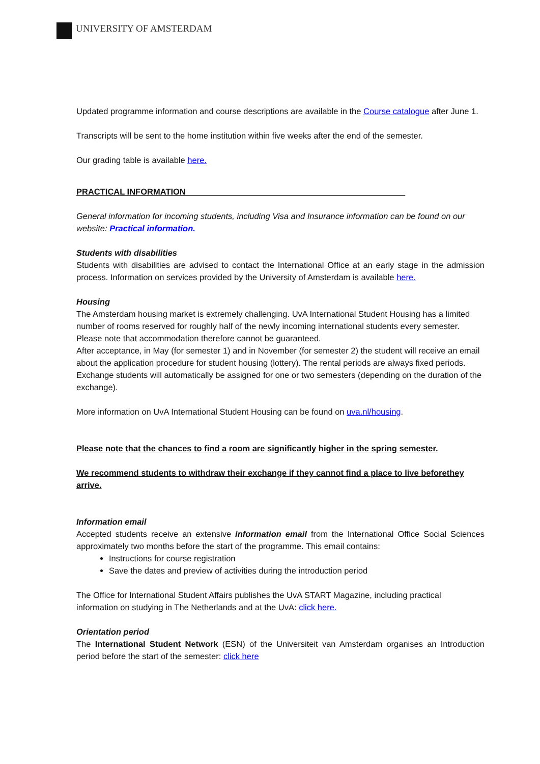UNIVERSITY OF AMSTERDAM
Updated programme information and course descriptions are available in the Course catalogue after June 1.
Transcripts will be sent to the home institution within five weeks after the end of the semester.
Our grading table is available here.
PRACTICAL INFORMATION_______________________________________________
General information for incoming students, including Visa and Insurance information can be found on our website: Practical information.
Students with disabilities
Students with disabilities are advised to contact the International Office at an early stage in the admission process. Information on services provided by the University of Amsterdam is available here.
Housing
The Amsterdam housing market is extremely challenging. UvA International Student Housing has a limited number of rooms reserved for roughly half of the newly incoming international students every semester. Please note that accommodation therefore cannot be guaranteed.
After acceptance, in May (for semester 1) and in November (for semester 2) the student will receive an email about the application procedure for student housing (lottery). The rental periods are always fixed periods. Exchange students will automatically be assigned for one or two semesters (depending on the duration of the exchange).
More information on UvA International Student Housing can be found on uva.nl/housing.
Please note that the chances to find a room are significantly higher in the spring semester.
We recommend students to withdraw their exchange if they cannot find a place to live beforethey arrive.
Information email
Accepted students receive an extensive information email from the International Office Social Sciences approximately two months before the start of the programme. This email contains:
Instructions for course registration
Save the dates and preview of activities during the introduction period
The Office for International Student Affairs publishes the UvA START Magazine, including practical information on studying in The Netherlands and at the UvA: click here.
Orientation period
The International Student Network (ESN) of the Universiteit van Amsterdam organises an Introduction period before the start of the semester: click here